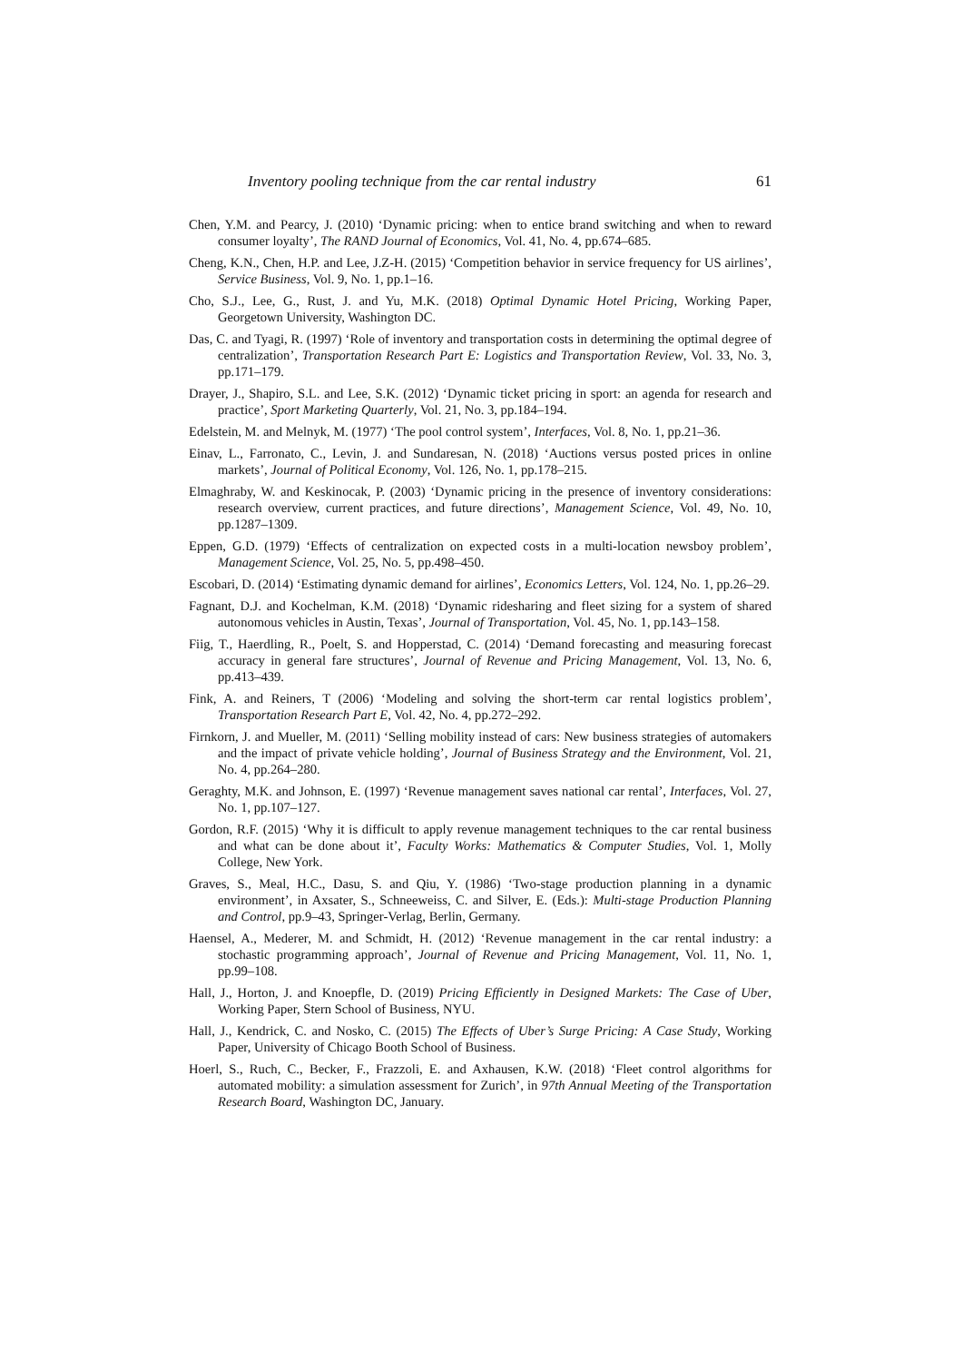Inventory pooling technique from the car rental industry 61
Chen, Y.M. and Pearcy, J. (2010) ‘Dynamic pricing: when to entice brand switching and when to reward consumer loyalty’, The RAND Journal of Economics, Vol. 41, No. 4, pp.674–685.
Cheng, K.N., Chen, H.P. and Lee, J.Z-H. (2015) ‘Competition behavior in service frequency for US airlines’, Service Business, Vol. 9, No. 1, pp.1–16.
Cho, S.J., Lee, G., Rust, J. and Yu, M.K. (2018) Optimal Dynamic Hotel Pricing, Working Paper, Georgetown University, Washington DC.
Das, C. and Tyagi, R. (1997) ‘Role of inventory and transportation costs in determining the optimal degree of centralization’, Transportation Research Part E: Logistics and Transportation Review, Vol. 33, No. 3, pp.171–179.
Drayer, J., Shapiro, S.L. and Lee, S.K. (2012) ‘Dynamic ticket pricing in sport: an agenda for research and practice’, Sport Marketing Quarterly, Vol. 21, No. 3, pp.184–194.
Edelstein, M. and Melnyk, M. (1977) ‘The pool control system’, Interfaces, Vol. 8, No. 1, pp.21–36.
Einav, L., Farronato, C., Levin, J. and Sundaresan, N. (2018) ‘Auctions versus posted prices in online markets’, Journal of Political Economy, Vol. 126, No. 1, pp.178–215.
Elmaghraby, W. and Keskinocak, P. (2003) ‘Dynamic pricing in the presence of inventory considerations: research overview, current practices, and future directions’, Management Science, Vol. 49, No. 10, pp.1287–1309.
Eppen, G.D. (1979) ‘Effects of centralization on expected costs in a multi-location newsboy problem’, Management Science, Vol. 25, No. 5, pp.498–450.
Escobari, D. (2014) ‘Estimating dynamic demand for airlines’, Economics Letters, Vol. 124, No. 1, pp.26–29.
Fagnant, D.J. and Kochelman, K.M. (2018) ‘Dynamic ridesharing and fleet sizing for a system of shared autonomous vehicles in Austin, Texas’, Journal of Transportation, Vol. 45, No. 1, pp.143–158.
Fiig, T., Haerdling, R., Poelt, S. and Hopperstad, C. (2014) ‘Demand forecasting and measuring forecast accuracy in general fare structures’, Journal of Revenue and Pricing Management, Vol. 13, No. 6, pp.413–439.
Fink, A. and Reiners, T (2006) ‘Modeling and solving the short-term car rental logistics problem’, Transportation Research Part E, Vol. 42, No. 4, pp.272–292.
Firnkorn, J. and Mueller, M. (2011) ‘Selling mobility instead of cars: New business strategies of automakers and the impact of private vehicle holding’, Journal of Business Strategy and the Environment, Vol. 21, No. 4, pp.264–280.
Geraghty, M.K. and Johnson, E. (1997) ‘Revenue management saves national car rental’, Interfaces, Vol. 27, No. 1, pp.107–127.
Gordon, R.F. (2015) ‘Why it is difficult to apply revenue management techniques to the car rental business and what can be done about it’, Faculty Works: Mathematics & Computer Studies, Vol. 1, Molly College, New York.
Graves, S., Meal, H.C., Dasu, S. and Qiu, Y. (1986) ‘Two-stage production planning in a dynamic environment’, in Axsater, S., Schneeweiss, C. and Silver, E. (Eds.): Multi-stage Production Planning and Control, pp.9–43, Springer-Verlag, Berlin, Germany.
Haensel, A., Mederer, M. and Schmidt, H. (2012) ‘Revenue management in the car rental industry: a stochastic programming approach’, Journal of Revenue and Pricing Management, Vol. 11, No. 1, pp.99–108.
Hall, J., Horton, J. and Knoepfle, D. (2019) Pricing Efficiently in Designed Markets: The Case of Uber, Working Paper, Stern School of Business, NYU.
Hall, J., Kendrick, C. and Nosko, C. (2015) The Effects of Uber’s Surge Pricing: A Case Study, Working Paper, University of Chicago Booth School of Business.
Hoerl, S., Ruch, C., Becker, F., Frazzoli, E. and Axhausen, K.W. (2018) ‘Fleet control algorithms for automated mobility: a simulation assessment for Zurich’, in 97th Annual Meeting of the Transportation Research Board, Washington DC, January.